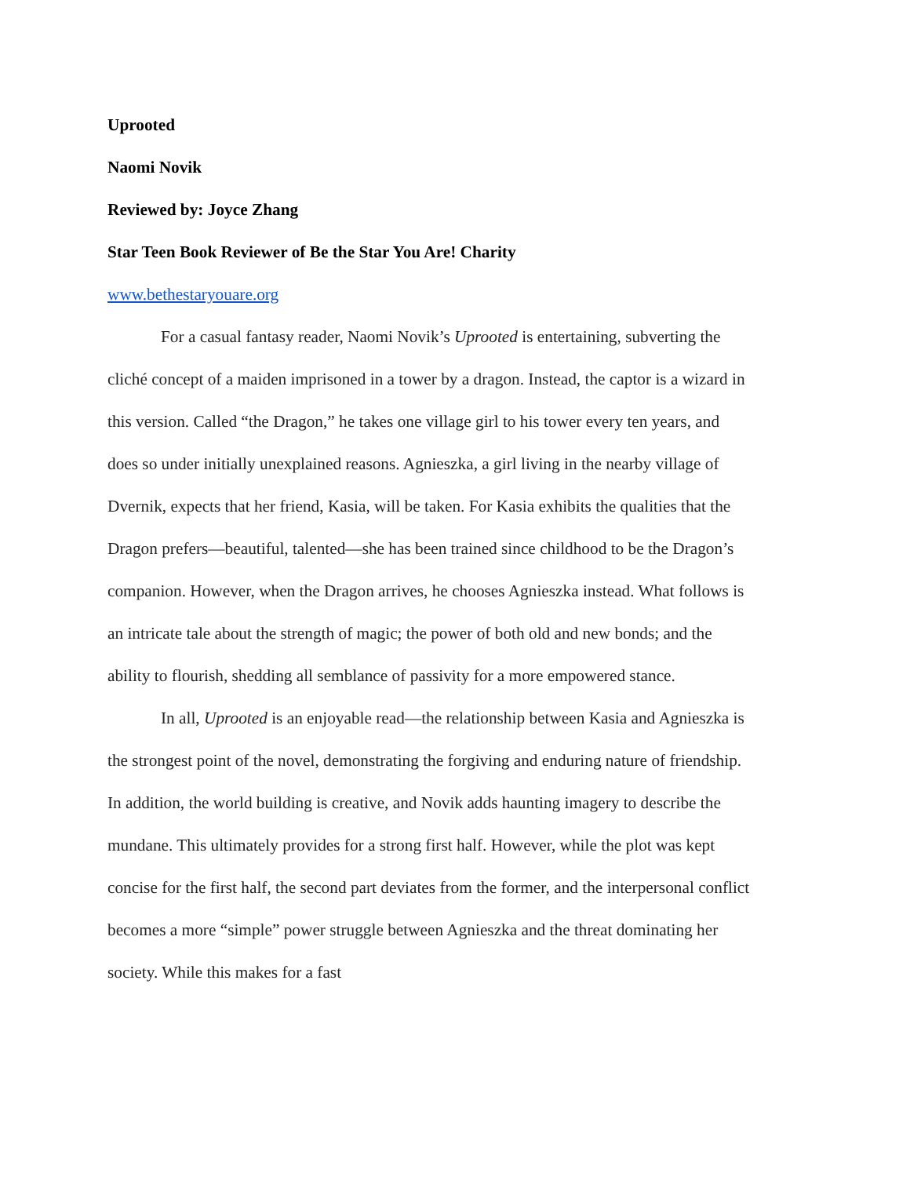Uprooted
Naomi Novik
Reviewed by: Joyce Zhang
Star Teen Book Reviewer of Be the Star You Are! Charity
www.bethestaryouare.org
For a casual fantasy reader, Naomi Novik’s Uprooted is entertaining, subverting the cliché concept of a maiden imprisoned in a tower by a dragon. Instead, the captor is a wizard in this version. Called “the Dragon,” he takes one village girl to his tower every ten years, and does so under initially unexplained reasons. Agnieszka, a girl living in the nearby village of Dvernik, expects that her friend, Kasia, will be taken. For Kasia exhibits the qualities that the Dragon prefers—beautiful, talented—she has been trained since childhood to be the Dragon’s companion. However, when the Dragon arrives, he chooses Agnieszka instead. What follows is an intricate tale about the strength of magic; the power of both old and new bonds; and the ability to flourish, shedding all semblance of passivity for a more empowered stance.
In all, Uprooted is an enjoyable read—the relationship between Kasia and Agnieszka is the strongest point of the novel, demonstrating the forgiving and enduring nature of friendship. In addition, the world building is creative, and Novik adds haunting imagery to describe the mundane. This ultimately provides for a strong first half. However, while the plot was kept concise for the first half, the second part deviates from the former, and the interpersonal conflict becomes a more “simple” power struggle between Agnieszka and the threat dominating her society. While this makes for a fast